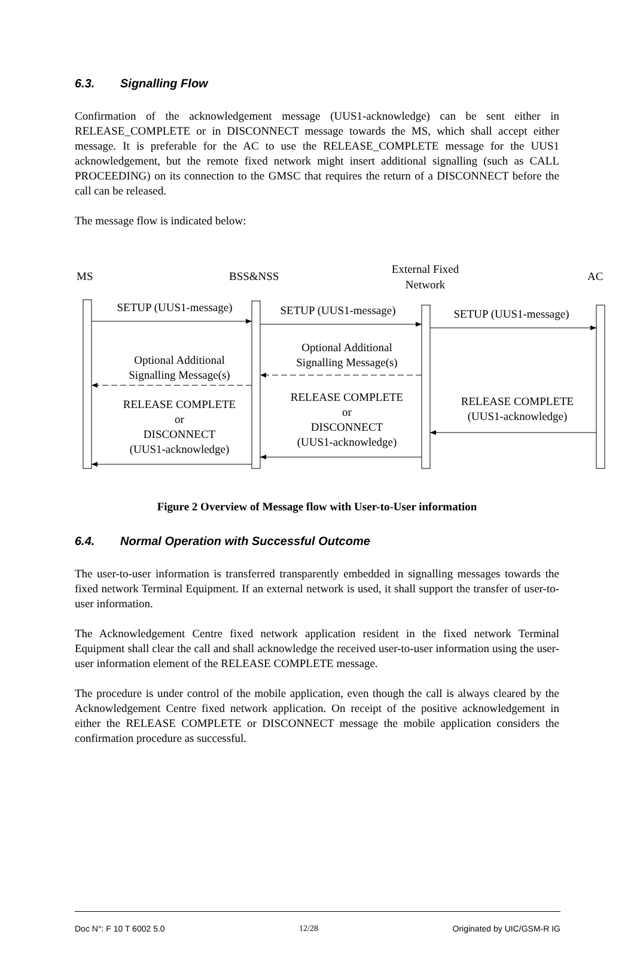6.3. Signalling Flow
Confirmation of the acknowledgement message (UUS1-acknowledge) can be sent either in RELEASE_COMPLETE or in DISCONNECT message towards the MS, which shall accept either message. It is preferable for the AC to use the RELEASE_COMPLETE message for the UUS1 acknowledgement, but the remote fixed network might insert additional signalling (such as CALL PROCEEDING) on its connection to the GMSC that requires the return of a DISCONNECT before the call can be released.
The message flow is indicated below:
MS
BSS&NSS
External Fixed
Network
AC
SETUP (UUS1-message)
SETUP (UUS1-message)
SETUP (UUS1-message)
Optional Additional
Signalling Message(s)
Optional Additional
Signalling Message(s)
RELEASE COMPLETE
or
DISCONNECT
(UUS1-acknowledge)
RELEASE COMPLETE
or
DISCONNECT
(UUS1-acknowledge)
RELEASE COMPLETE
(UUS1-acknowledge)
Figure 2 Overview of Message flow with User-to-User information
6.4. Normal Operation with Successful Outcome
The user-to-user information is transferred transparently embedded in signalling messages towards the fixed network Terminal Equipment. If an external network is used, it shall support the transfer of user-to-user information.
The Acknowledgement Centre fixed network application resident in the fixed network Terminal Equipment shall clear the call and shall acknowledge the received user-to-user information using the user-user information element of the RELEASE COMPLETE message.
The procedure is under control of the mobile application, even though the call is always cleared by the Acknowledgement Centre fixed network application. On receipt of the positive acknowledgement in either the RELEASE COMPLETE or DISCONNECT message the mobile application considers the confirmation procedure as successful.
Doc N°: F 10 T 6002 5.0 12/28 Originated by UIC/GSM-R IG